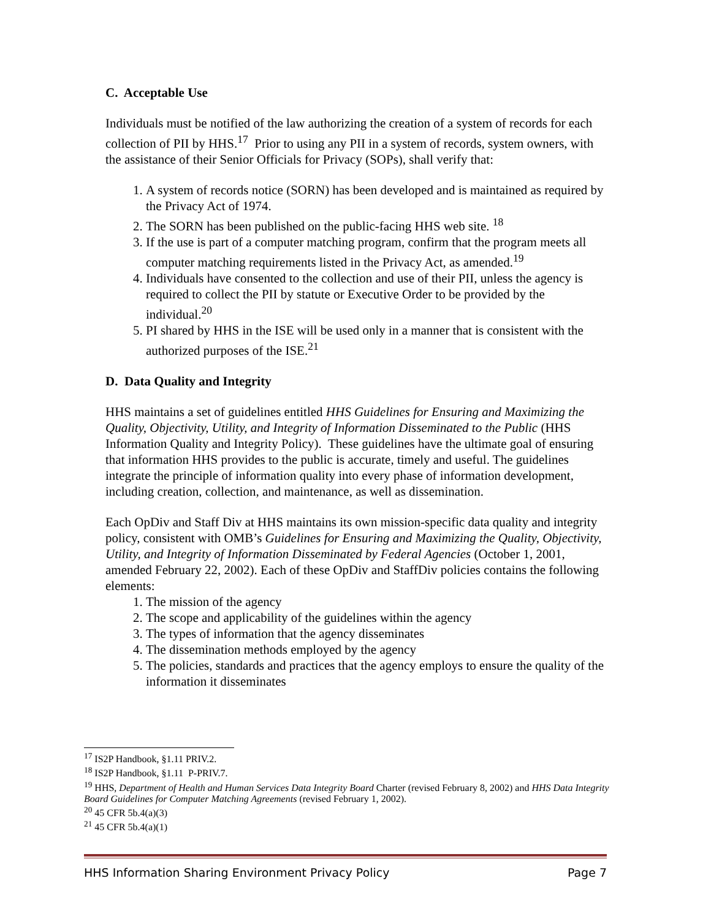C. Acceptable Use
Individuals must be notified of the law authorizing the creation of a system of records for each collection of PII by HHS.<sup>17</sup> Prior to using any PII in a system of records, system owners, with the assistance of their Senior Officials for Privacy (SOPs), shall verify that:
1. A system of records notice (SORN) has been developed and is maintained as required by the Privacy Act of 1974.
2. The SORN has been published on the public-facing HHS web site. <sup>18</sup>
3. If the use is part of a computer matching program, confirm that the program meets all computer matching requirements listed in the Privacy Act, as amended.<sup>19</sup>
4. Individuals have consented to the collection and use of their PII, unless the agency is required to collect the PII by statute or Executive Order to be provided by the individual.<sup>20</sup>
5. PI shared by HHS in the ISE will be used only in a manner that is consistent with the authorized purposes of the ISE.<sup>21</sup>
D. Data Quality and Integrity
HHS maintains a set of guidelines entitled HHS Guidelines for Ensuring and Maximizing the Quality, Objectivity, Utility, and Integrity of Information Disseminated to the Public (HHS Information Quality and Integrity Policy). These guidelines have the ultimate goal of ensuring that information HHS provides to the public is accurate, timely and useful. The guidelines integrate the principle of information quality into every phase of information development, including creation, collection, and maintenance, as well as dissemination.
Each OpDiv and Staff Div at HHS maintains its own mission-specific data quality and integrity policy, consistent with OMB’s Guidelines for Ensuring and Maximizing the Quality, Objectivity, Utility, and Integrity of Information Disseminated by Federal Agencies (October 1, 2001, amended February 22, 2002). Each of these OpDiv and StaffDiv policies contains the following elements:
1. The mission of the agency
2. The scope and applicability of the guidelines within the agency
3. The types of information that the agency disseminates
4. The dissemination methods employed by the agency
5. The policies, standards and practices that the agency employs to ensure the quality of the information it disseminates
<sup>17</sup> IS2P Handbook, §1.11 PRIV.2.
<sup>18</sup> IS2P Handbook, §1.11 P-PRIV.7.
<sup>19</sup> HHS, Department of Health and Human Services Data Integrity Board Charter (revised February 8, 2002) and HHS Data Integrity Board Guidelines for Computer Matching Agreements (revised February 1, 2002).
<sup>20</sup> 45 CFR 5b.4(a)(3)
<sup>21</sup> 45 CFR 5b.4(a)(1)
HHS Information Sharing Environment Privacy Policy Page 7